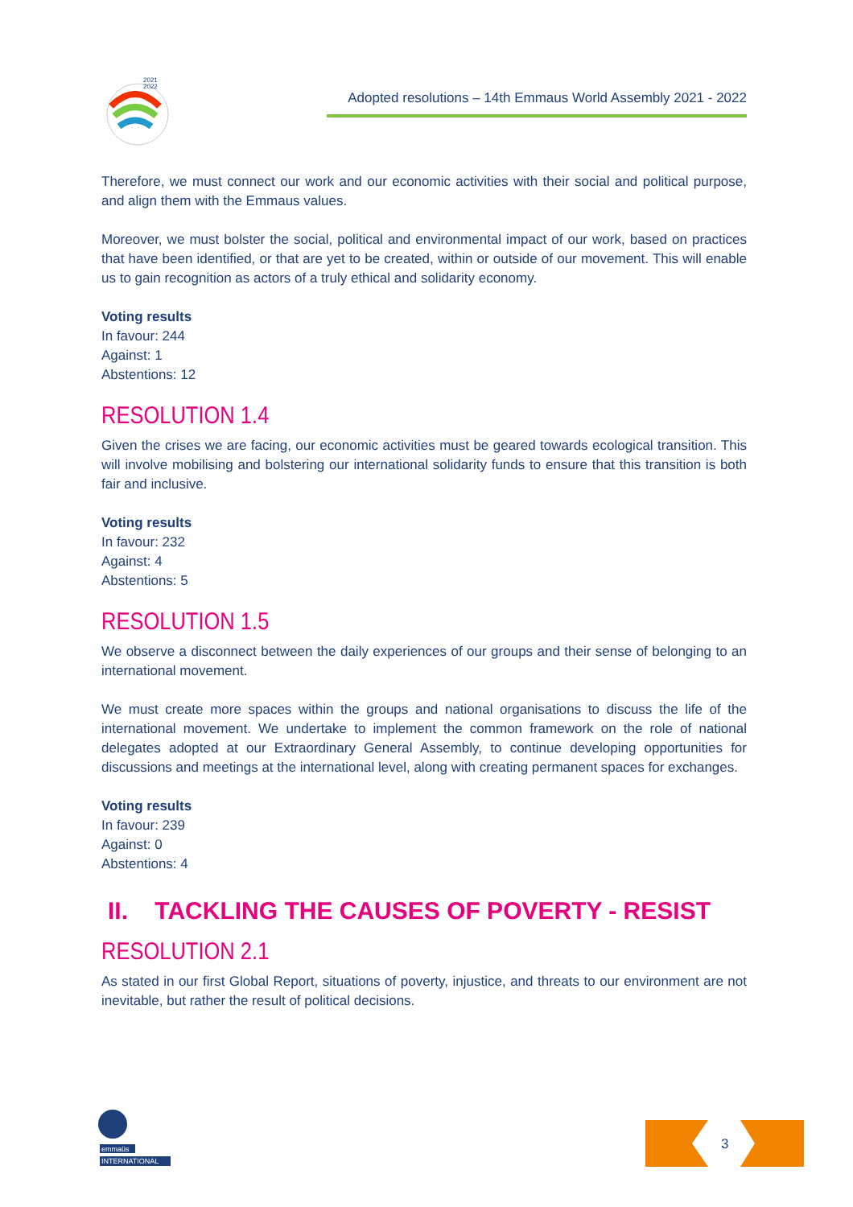2021
2022
Adopted resolutions – 14th Emmaus World Assembly 2021 - 2022
Therefore, we must connect our work and our economic activities with their social and political purpose, and align them with the Emmaus values.
Moreover, we must bolster the social, political and environmental impact of our work, based on practices that have been identified, or that are yet to be created, within or outside of our movement. This will enable us to gain recognition as actors of a truly ethical and solidarity economy.
Voting results
In favour: 244
Against: 1
Abstentions: 12
RESOLUTION 1.4
Given the crises we are facing, our economic activities must be geared towards ecological transition. This will involve mobilising and bolstering our international solidarity funds to ensure that this transition is both fair and inclusive.
Voting results
In favour: 232
Against: 4
Abstentions: 5
RESOLUTION 1.5
We observe a disconnect between the daily experiences of our groups and their sense of belonging to an international movement.
We must create more spaces within the groups and national organisations to discuss the life of the international movement. We undertake to implement the common framework on the role of national delegates adopted at our Extraordinary General Assembly, to continue developing opportunities for discussions and meetings at the international level, along with creating permanent spaces for exchanges.
Voting results
In favour: 239
Against: 0
Abstentions: 4
II. TACKLING THE CAUSES OF POVERTY - RESIST
RESOLUTION 2.1
As stated in our first Global Report, situations of poverty, injustice, and threats to our environment are not inevitable, but rather the result of political decisions.
emmaüs
INTERNATIONAL
3